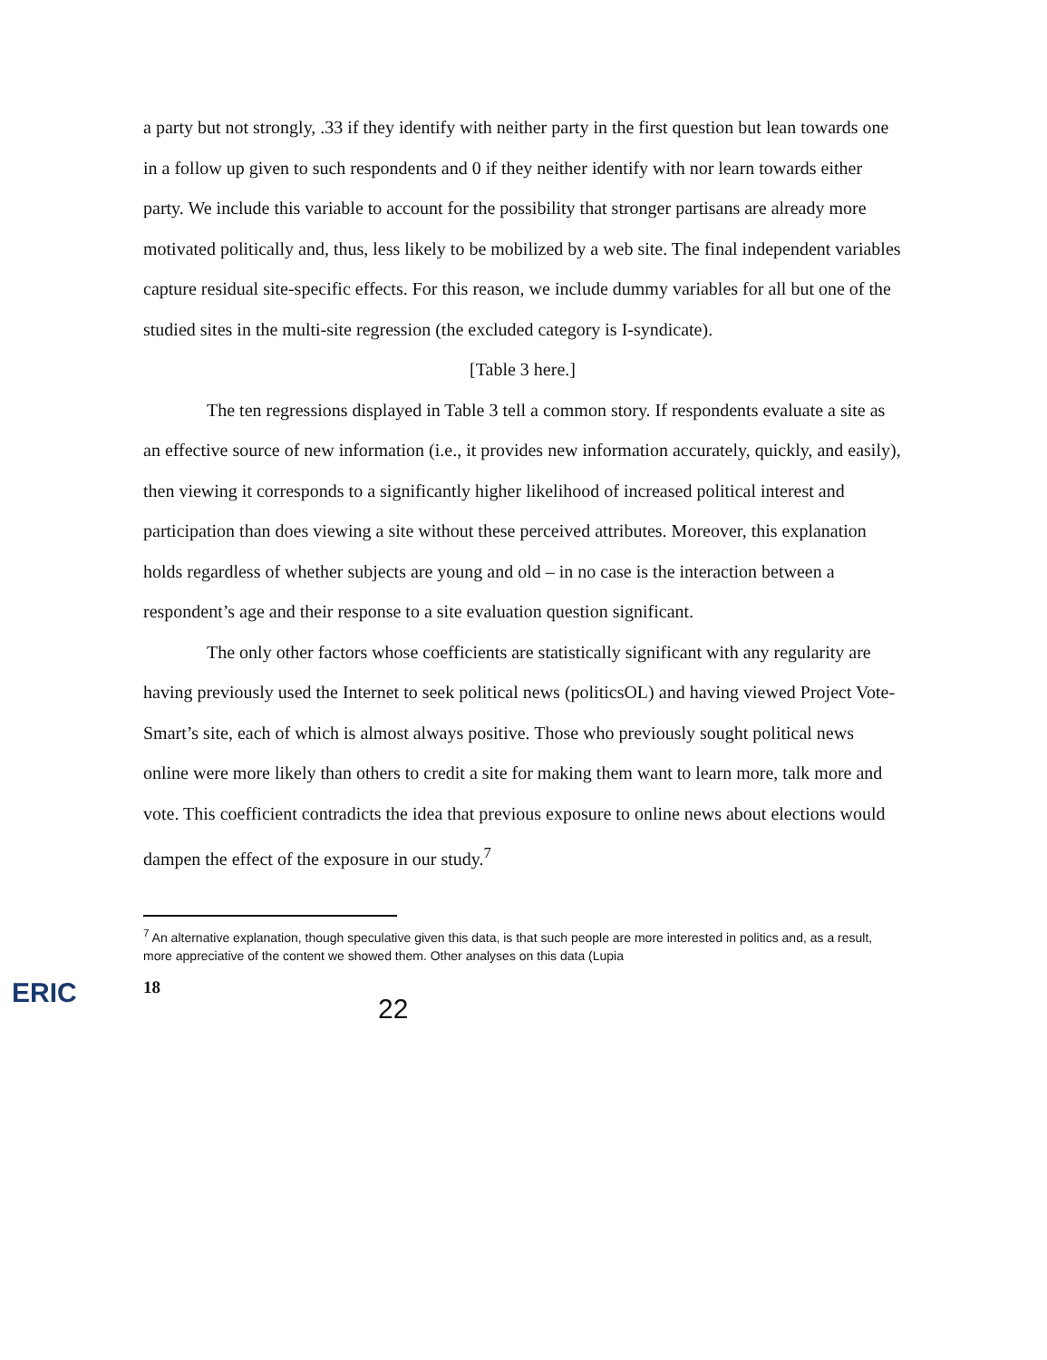a party but not strongly, .33 if they identify with neither party in the first question but lean towards one in a follow up given to such respondents and 0 if they neither identify with nor learn towards either party. We include this variable to account for the possibility that stronger partisans are already more motivated politically and, thus, less likely to be mobilized by a web site. The final independent variables capture residual site-specific effects. For this reason, we include dummy variables for all but one of the studied sites in the multi-site regression (the excluded category is I-syndicate).
[Table 3 here.]
The ten regressions displayed in Table 3 tell a common story. If respondents evaluate a site as an effective source of new information (i.e., it provides new information accurately, quickly, and easily), then viewing it corresponds to a significantly higher likelihood of increased political interest and participation than does viewing a site without these perceived attributes. Moreover, this explanation holds regardless of whether subjects are young and old – in no case is the interaction between a respondent’s age and their response to a site evaluation question significant.
The only other factors whose coefficients are statistically significant with any regularity are having previously used the Internet to seek political news (politicsOL) and having viewed Project Vote-Smart’s site, each of which is almost always positive. Those who previously sought political news online were more likely than others to credit a site for making them want to learn more, talk more and vote. This coefficient contradicts the idea that previous exposure to online news about elections would dampen the effect of the exposure in our study.<sup>7</sup>
<sup>7</sup> An alternative explanation, though speculative given this data, is that such people are more interested in politics and, as a result, more appreciative of the content we showed them. Other analyses on this data (Lupia
ERIC
18
22